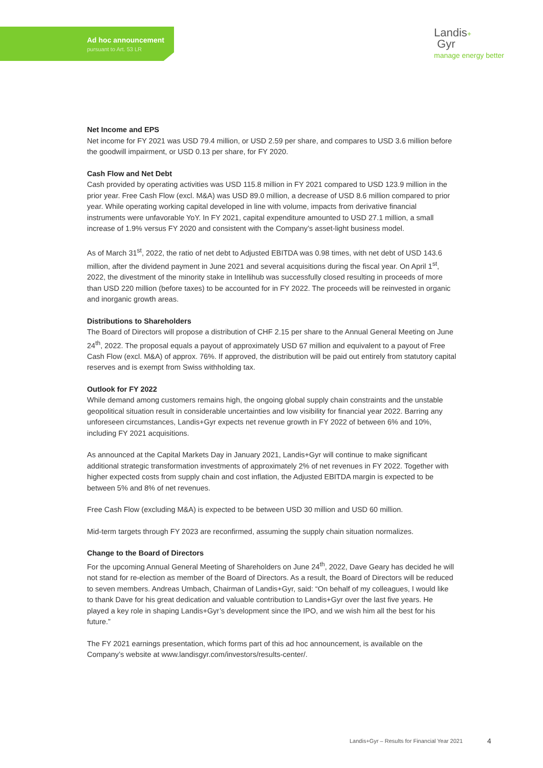Ad hoc announcement
pursuant to Art. 53 LR
Landis+
Gyr
manage energy better
Net Income and EPS
Net income for FY 2021 was USD 79.4 million, or USD 2.59 per share, and compares to USD 3.6 million before the goodwill impairment, or USD 0.13 per share, for FY 2020.
Cash Flow and Net Debt
Cash provided by operating activities was USD 115.8 million in FY 2021 compared to USD 123.9 million in the prior year. Free Cash Flow (excl. M&A) was USD 89.0 million, a decrease of USD 8.6 million compared to prior year. While operating working capital developed in line with volume, impacts from derivative financial instruments were unfavorable YoY. In FY 2021, capital expenditure amounted to USD 27.1 million, a small increase of 1.9% versus FY 2020 and consistent with the Company’s asset-light business model.
As of March 31<sup>st</sup>, 2022, the ratio of net debt to Adjusted EBITDA was 0.98 times, with net debt of USD 143.6 million, after the dividend payment in June 2021 and several acquisitions during the fiscal year. On April 1<sup>st</sup>, 2022, the divestment of the minority stake in Intellihub was successfully closed resulting in proceeds of more than USD 220 million (before taxes) to be accounted for in FY 2022. The proceeds will be reinvested in organic and inorganic growth areas.
Distributions to Shareholders
The Board of Directors will propose a distribution of CHF 2.15 per share to the Annual General Meeting on June 24<sup>th</sup>, 2022. The proposal equals a payout of approximately USD 67 million and equivalent to a payout of Free Cash Flow (excl. M&A) of approx. 76%. If approved, the distribution will be paid out entirely from statutory capital reserves and is exempt from Swiss withholding tax.
Outlook for FY 2022
While demand among customers remains high, the ongoing global supply chain constraints and the unstable geopolitical situation result in considerable uncertainties and low visibility for financial year 2022. Barring any unforeseen circumstances, Landis+Gyr expects net revenue growth in FY 2022 of between 6% and 10%, including FY 2021 acquisitions.
As announced at the Capital Markets Day in January 2021, Landis+Gyr will continue to make significant additional strategic transformation investments of approximately 2% of net revenues in FY 2022. Together with higher expected costs from supply chain and cost inflation, the Adjusted EBITDA margin is expected to be between 5% and 8% of net revenues.
Free Cash Flow (excluding M&A) is expected to be between USD 30 million and USD 60 million.
Mid-term targets through FY 2023 are reconfirmed, assuming the supply chain situation normalizes.
Change to the Board of Directors
For the upcoming Annual General Meeting of Shareholders on June 24<sup>th</sup>, 2022, Dave Geary has decided he will not stand for re-election as member of the Board of Directors. As a result, the Board of Directors will be reduced to seven members. Andreas Umbach, Chairman of Landis+Gyr, said: “On behalf of my colleagues, I would like to thank Dave for his great dedication and valuable contribution to Landis+Gyr over the last five years. He played a key role in shaping Landis+Gyr’s development since the IPO, and we wish him all the best for his future.”
The FY 2021 earnings presentation, which forms part of this ad hoc announcement, is available on the Company’s website at www.landisgyr.com/investors/results-center/.
Landis+Gyr – Results for Financial Year 2021
4